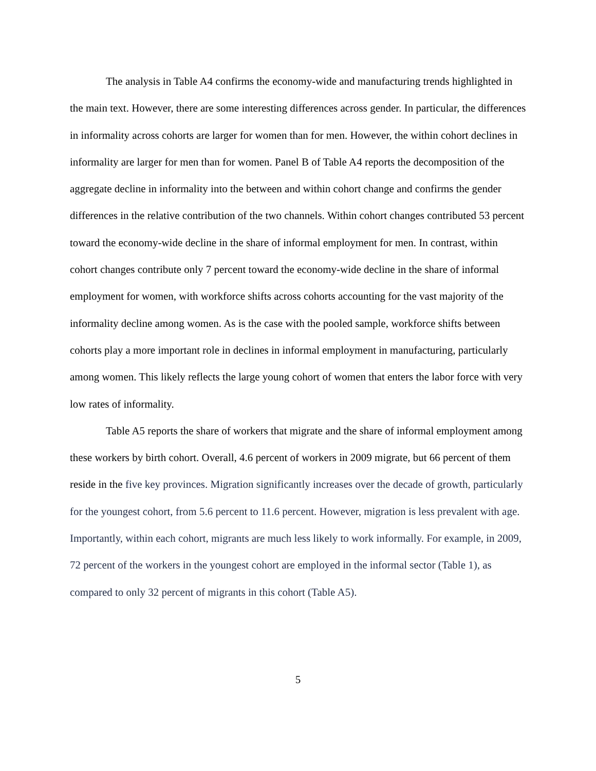The analysis in Table A4 confirms the economy-wide and manufacturing trends highlighted in the main text. However, there are some interesting differences across gender. In particular, the differences in informality across cohorts are larger for women than for men. However, the within cohort declines in informality are larger for men than for women. Panel B of Table A4 reports the decomposition of the aggregate decline in informality into the between and within cohort change and confirms the gender differences in the relative contribution of the two channels. Within cohort changes contributed 53 percent toward the economy-wide decline in the share of informal employment for men. In contrast, within cohort changes contribute only 7 percent toward the economy-wide decline in the share of informal employment for women, with workforce shifts across cohorts accounting for the vast majority of the informality decline among women. As is the case with the pooled sample, workforce shifts between cohorts play a more important role in declines in informal employment in manufacturing, particularly among women. This likely reflects the large young cohort of women that enters the labor force with very low rates of informality.
Table A5 reports the share of workers that migrate and the share of informal employment among these workers by birth cohort. Overall, 4.6 percent of workers in 2009 migrate, but 66 percent of them reside in the five key provinces. Migration significantly increases over the decade of growth, particularly for the youngest cohort, from 5.6 percent to 11.6 percent. However, migration is less prevalent with age. Importantly, within each cohort, migrants are much less likely to work informally. For example, in 2009, 72 percent of the workers in the youngest cohort are employed in the informal sector (Table 1), as compared to only 32 percent of migrants in this cohort (Table A5).
5